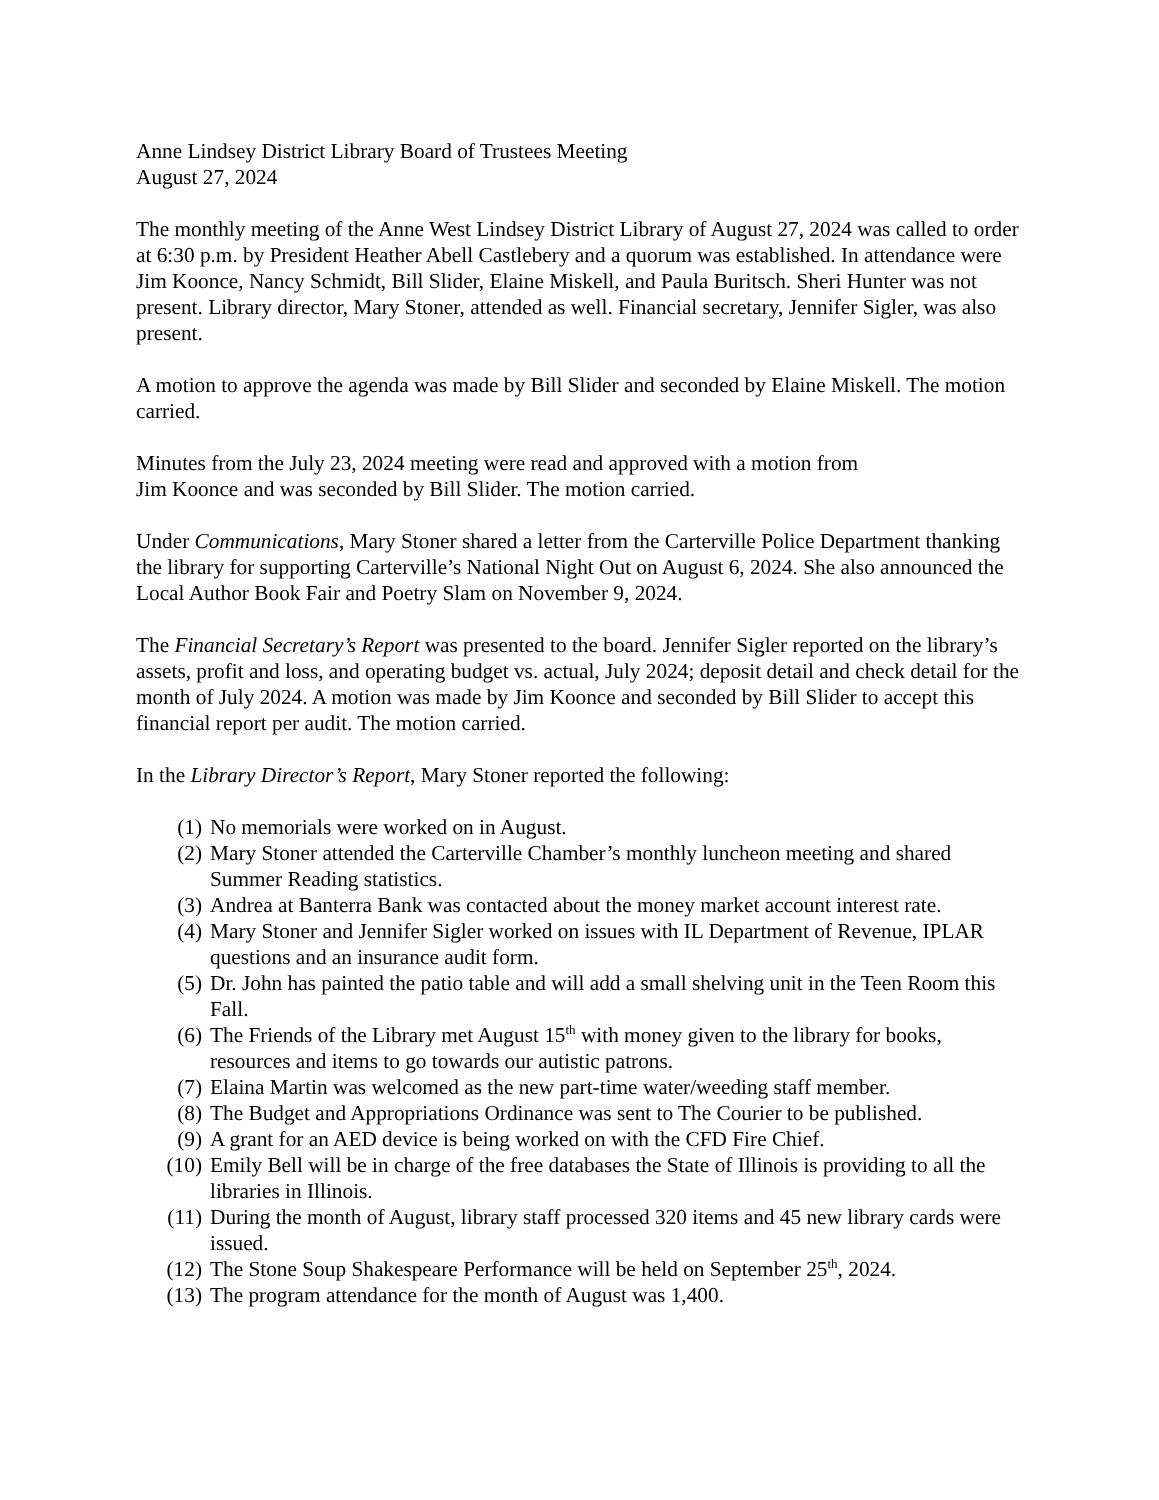Anne Lindsey District Library Board of Trustees Meeting
August 27, 2024
The monthly meeting of the Anne West Lindsey District Library of August 27, 2024 was called to order at 6:30 p.m. by President Heather Abell Castlebery and a quorum was established. In attendance were Jim Koonce, Nancy Schmidt, Bill Slider, Elaine Miskell, and Paula Buritsch. Sheri Hunter was not present. Library director, Mary Stoner, attended as well. Financial secretary, Jennifer Sigler, was also present.
A motion to approve the agenda was made by Bill Slider and seconded by Elaine Miskell. The motion carried.
Minutes from the July 23, 2024 meeting were read and approved with a motion from
Jim Koonce and was seconded by Bill Slider. The motion carried.
Under Communications, Mary Stoner shared a letter from the Carterville Police Department thanking the library for supporting Carterville’s National Night Out on August 6, 2024. She also announced the Local Author Book Fair and Poetry Slam on November 9, 2024.
The Financial Secretary’s Report was presented to the board. Jennifer Sigler reported on the library’s assets, profit and loss, and operating budget vs. actual, July 2024; deposit detail and check detail for the month of July 2024. A motion was made by Jim Koonce and seconded by Bill Slider to accept this financial report per audit. The motion carried.
In the Library Director’s Report, Mary Stoner reported the following:
(1) No memorials were worked on in August.
(2) Mary Stoner attended the Carterville Chamber’s monthly luncheon meeting and shared Summer Reading statistics.
(3) Andrea at Banterra Bank was contacted about the money market account interest rate.
(4) Mary Stoner and Jennifer Sigler worked on issues with IL Department of Revenue, IPLAR questions and an insurance audit form.
(5) Dr. John has painted the patio table and will add a small shelving unit in the Teen Room this Fall.
(6) The Friends of the Library met August 15<sup>th</sup> with money given to the library for books, resources and items to go towards our autistic patrons.
(7) Elaina Martin was welcomed as the new part-time water/weeding staff member.
(8) The Budget and Appropriations Ordinance was sent to The Courier to be published.
(9) A grant for an AED device is being worked on with the CFD Fire Chief.
(10) Emily Bell will be in charge of the free databases the State of Illinois is providing to all the libraries in Illinois.
(11) During the month of August, library staff processed 320 items and 45 new library cards were issued.
(12) The Stone Soup Shakespeare Performance will be held on September 25<sup>th</sup>, 2024.
(13) The program attendance for the month of August was 1,400.